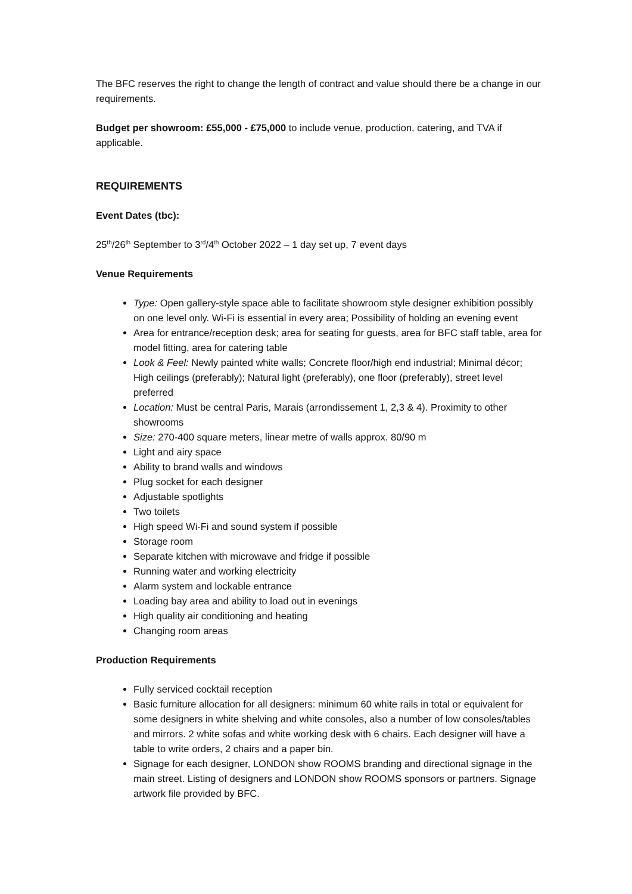The BFC reserves the right to change the length of contract and value should there be a change in our requirements.
Budget per showroom: £55,000 - £75,000 to include venue, production, catering, and TVA if applicable.
REQUIREMENTS
Event Dates (tbc):
25<sup>th</sup>/26<sup>th</sup> September to 3<sup>rd</sup>/4<sup>th</sup> October 2022 – 1 day set up, 7 event days
Venue Requirements
Type: Open gallery-style space able to facilitate showroom style designer exhibition possibly on one level only. Wi-Fi is essential in every area; Possibility of holding an evening event
Area for entrance/reception desk; area for seating for guests, area for BFC staff table, area for model fitting, area for catering table
Look & Feel: Newly painted white walls; Concrete floor/high end industrial; Minimal décor; High ceilings (preferably); Natural light (preferably), one floor (preferably), street level preferred
Location: Must be central Paris, Marais (arrondissement 1, 2,3 & 4). Proximity to other showrooms
Size: 270-400 square meters, linear metre of walls approx. 80/90 m
Light and airy space
Ability to brand walls and windows
Plug socket for each designer
Adjustable spotlights
Two toilets
High speed Wi-Fi and sound system if possible
Storage room
Separate kitchen with microwave and fridge if possible
Running water and working electricity
Alarm system and lockable entrance
Loading bay area and ability to load out in evenings
High quality air conditioning and heating
Changing room areas
Production Requirements
Fully serviced cocktail reception
Basic furniture allocation for all designers: minimum 60 white rails in total or equivalent for some designers in white shelving and white consoles, also a number of low consoles/tables and mirrors. 2 white sofas and white working desk with 6 chairs. Each designer will have a table to write orders, 2 chairs and a paper bin.
Signage for each designer, LONDON show ROOMS branding and directional signage in the main street. Listing of designers and LONDON show ROOMS sponsors or partners. Signage artwork file provided by BFC.